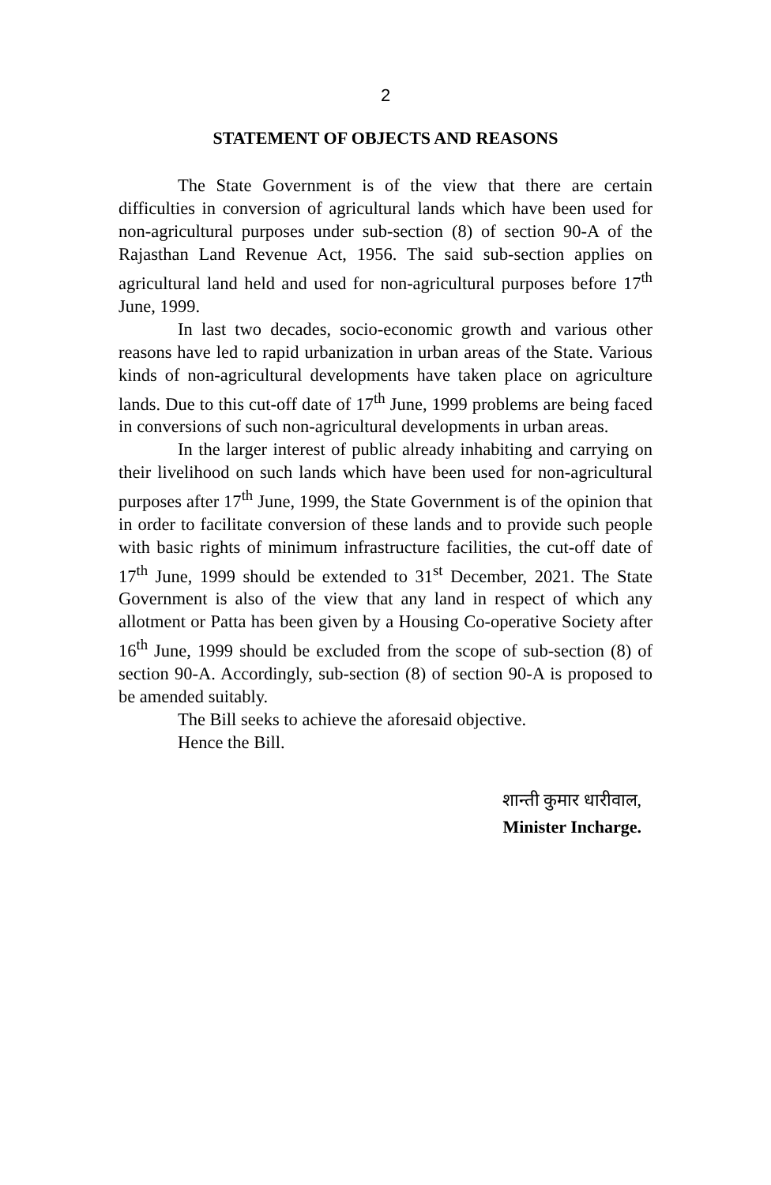2
STATEMENT OF OBJECTS AND REASONS
The State Government is of the view that there are certain difficulties in conversion of agricultural lands which have been used for non-agricultural purposes under sub-section (8) of section 90-A of the Rajasthan Land Revenue Act, 1956. The said sub-section applies on agricultural land held and used for non-agricultural purposes before 17<sup>th</sup> June, 1999.
In last two decades, socio-economic growth and various other reasons have led to rapid urbanization in urban areas of the State. Various kinds of non-agricultural developments have taken place on agriculture lands. Due to this cut-off date of 17<sup>th</sup> June, 1999 problems are being faced in conversions of such non-agricultural developments in urban areas.
In the larger interest of public already inhabiting and carrying on their livelihood on such lands which have been used for non-agricultural purposes after 17<sup>th</sup> June, 1999, the State Government is of the opinion that in order to facilitate conversion of these lands and to provide such people with basic rights of minimum infrastructure facilities, the cut-off date of 17<sup>th</sup> June, 1999 should be extended to 31<sup>st</sup> December, 2021. The State Government is also of the view that any land in respect of which any allotment or Patta has been given by a Housing Co-operative Society after 16<sup>th</sup> June, 1999 should be excluded from the scope of sub-section (8) of section 90-A. Accordingly, sub-section (8) of section 90-A is proposed to be amended suitably.
The Bill seeks to achieve the aforesaid objective.
Hence the Bill.
शान्ती कुमार धारीवाल,
Minister Incharge.